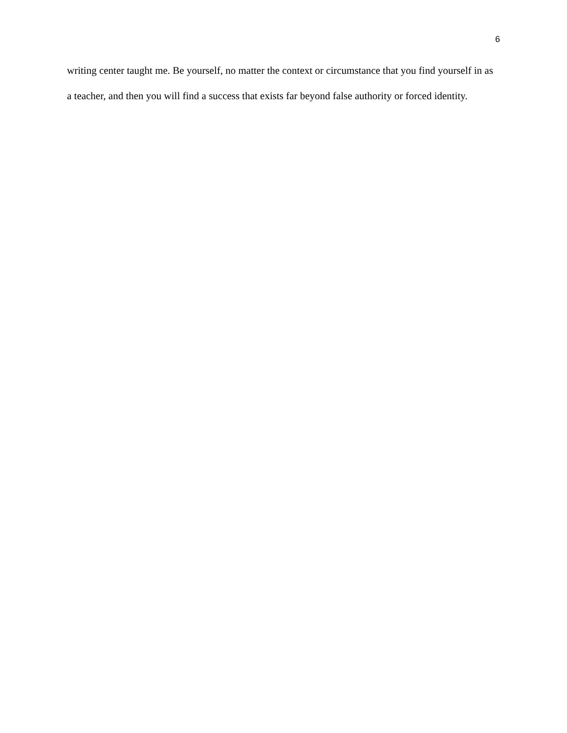6
writing center taught me. Be yourself, no matter the context or circumstance that you find yourself in as a teacher, and then you will find a success that exists far beyond false authority or forced identity.